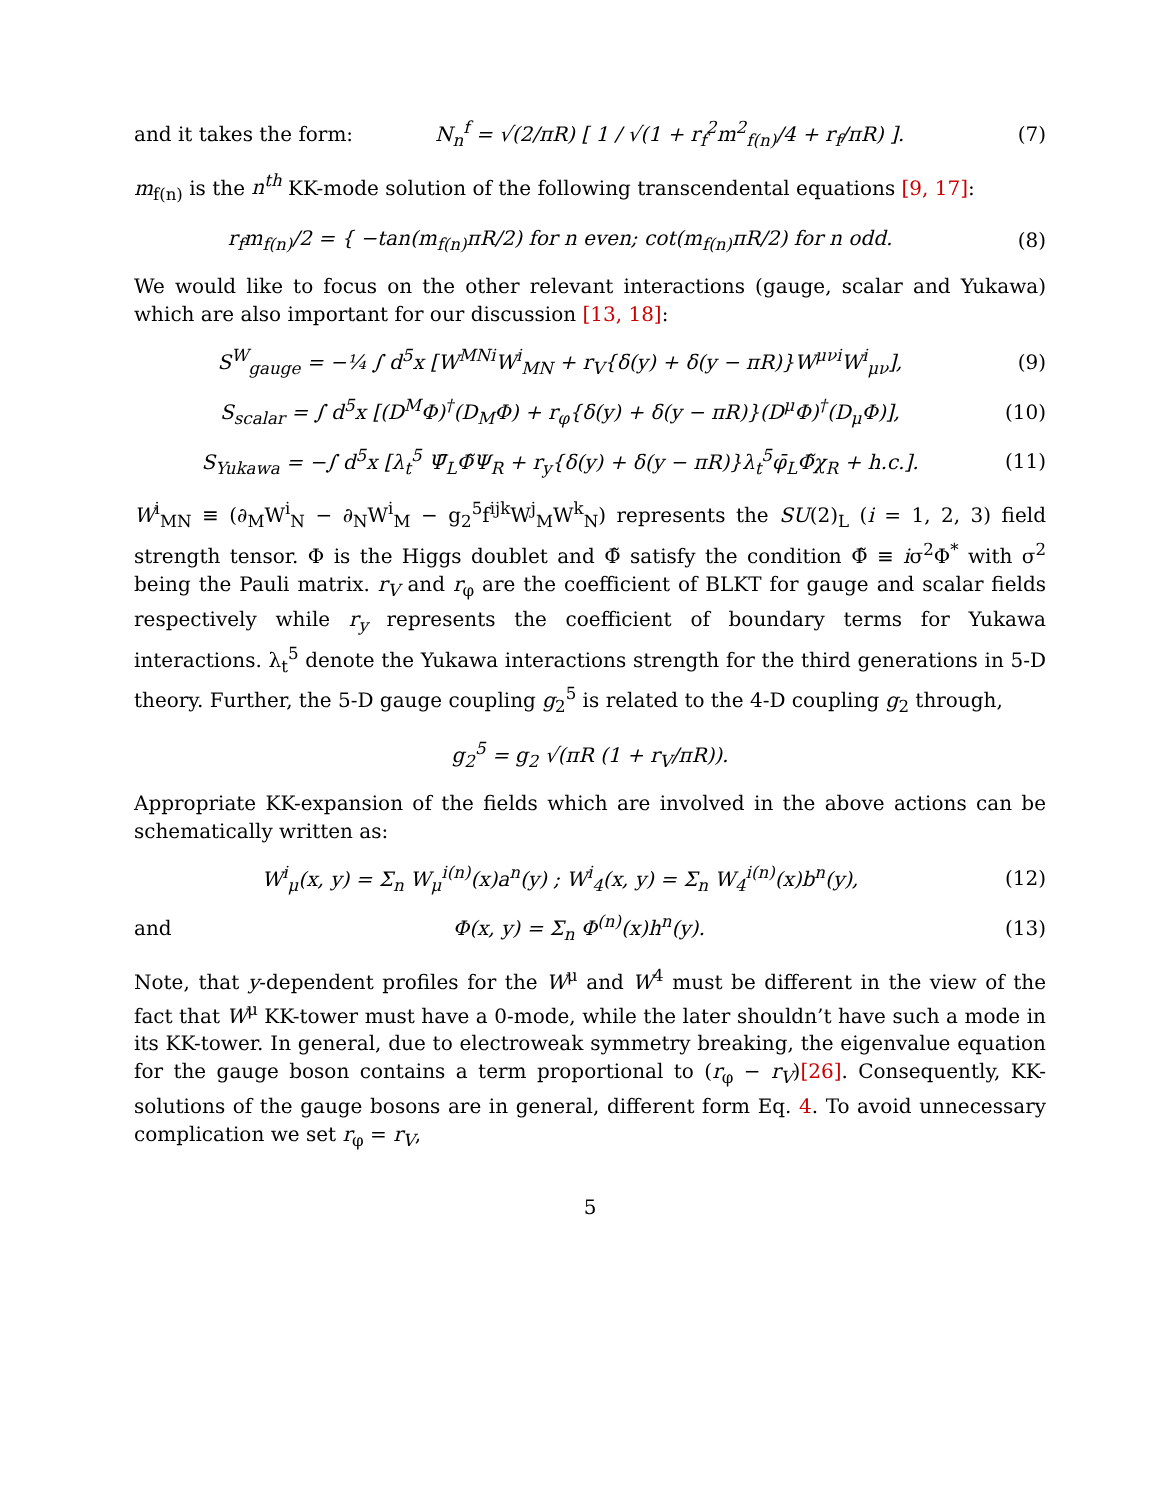and it takes the form: N<sub>n</sub><sup>f</sup> = √(2/πR) [ 1 / √(1 + r<sub>f</sub><sup>2</sup>m<sup>2</sup><sub>f(n)</sub>/4 + r<sub>f</sub>/πR) ]. (7)
m<sub>f(n)</sub> is the n<sup>th</sup> KK-mode solution of the following transcendental equations [9, 17]:
r<sub>f</sub>m<sub>f(n)</sub>/2 = { −tan(m<sub>f(n)</sub>πR/2) for n even; cot(m<sub>f(n)</sub>πR/2) for n odd. (8)
We would like to focus on the other relevant interactions (gauge, scalar and Yukawa) which are also important for our discussion [13, 18]:
S<sup>W</sup><sub>gauge</sub> = −¼ ∫ d<sup>5</sup>x [W<sup>MNi</sup>W<sup>i</sup><sub>MN</sub> + r<sub>V</sub>{δ(y) + δ(y − πR)}W<sup>μνi</sup>W<sup>i</sup><sub>μν</sub>], (9)
S<sub>scalar</sub> = ∫ d<sup>5</sup>x [(D<sup>M</sup>Φ)<sup>†</sup>(D<sub>M</sub>Φ) + r<sub>φ</sub>{δ(y) + δ(y − πR)}(D<sup>μ</sup>Φ)<sup>†</sup>(D<sub>μ</sub>Φ)], (10)
S<sub>Yukawa</sub> = −∫ d<sup>5</sup>x [λ<sub>t</sub><sup>5</sup> Ψ̄<sub>L</sub>Φ̃Ψ<sub>R</sub> + r<sub>y</sub>{δ(y) + δ(y − πR)}λ<sub>t</sub><sup>5</sup>φ̄<sub>L</sub>Φ̃χ<sub>R</sub> + h.c.]. (11)
W<sup>i</sup><sub>MN</sub> ≡ (∂<sub>M</sub>W<sup>i</sup><sub>N</sub> − ∂<sub>N</sub>W<sup>i</sup><sub>M</sub> − g<sub>2</sub><sup>5</sup>f<sup>ijk</sup>W<sup>j</sup><sub>M</sub>W<sup>k</sup><sub>N</sub>) represents the SU(2)<sub>L</sub> (i = 1, 2, 3) field strength tensor. Φ is the Higgs doublet and Φ̃ satisfy the condition Φ̃ ≡ iσ<sup>2</sup>Φ<sup>*</sup> with σ<sup>2</sup> being the Pauli matrix. r<sub>V</sub> and r<sub>φ</sub> are the coefficient of BLKT for gauge and scalar fields respectively while r<sub>y</sub> represents the coefficient of boundary terms for Yukawa interactions. λ<sub>t</sub><sup>5</sup> denote the Yukawa interactions strength for the third generations in 5-D theory. Further, the 5-D gauge coupling g<sub>2</sub><sup>5</sup> is related to the 4-D coupling g<sub>2</sub> through,
g<sub>2</sub><sup>5</sup> = g<sub>2</sub> √(πR (1 + r<sub>V</sub>/πR)).
Appropriate KK-expansion of the fields which are involved in the above actions can be schematically written as:
W<sup>i</sup><sub>μ</sub>(x, y) = Σ<sub>n</sub> W<sub>μ</sub><sup>i(n)</sup>(x)a<sup>n</sup>(y) ; W<sup>i</sup><sub>4</sub>(x, y) = Σ<sub>n</sub> W<sub>4</sub><sup>i(n)</sup>(x)b<sup>n</sup>(y), (12)
and Φ(x, y) = Σ<sub>n</sub> Φ<sup>(n)</sup>(x)h<sup>n</sup>(y). (13)
Note, that y-dependent profiles for the W<sup>μ</sup> and W<sup>4</sup> must be different in the view of the fact that W<sup>μ</sup> KK-tower must have a 0-mode, while the later shouldn’t have such a mode in its KK-tower. In general, due to electroweak symmetry breaking, the eigenvalue equation for the gauge boson contains a term proportional to (r<sub>φ</sub> − r<sub>V</sub>)[26]. Consequently, KK-solutions of the gauge bosons are in general, different form Eq. 4. To avoid unnecessary complication we set r<sub>φ</sub> = r<sub>V</sub>,
5